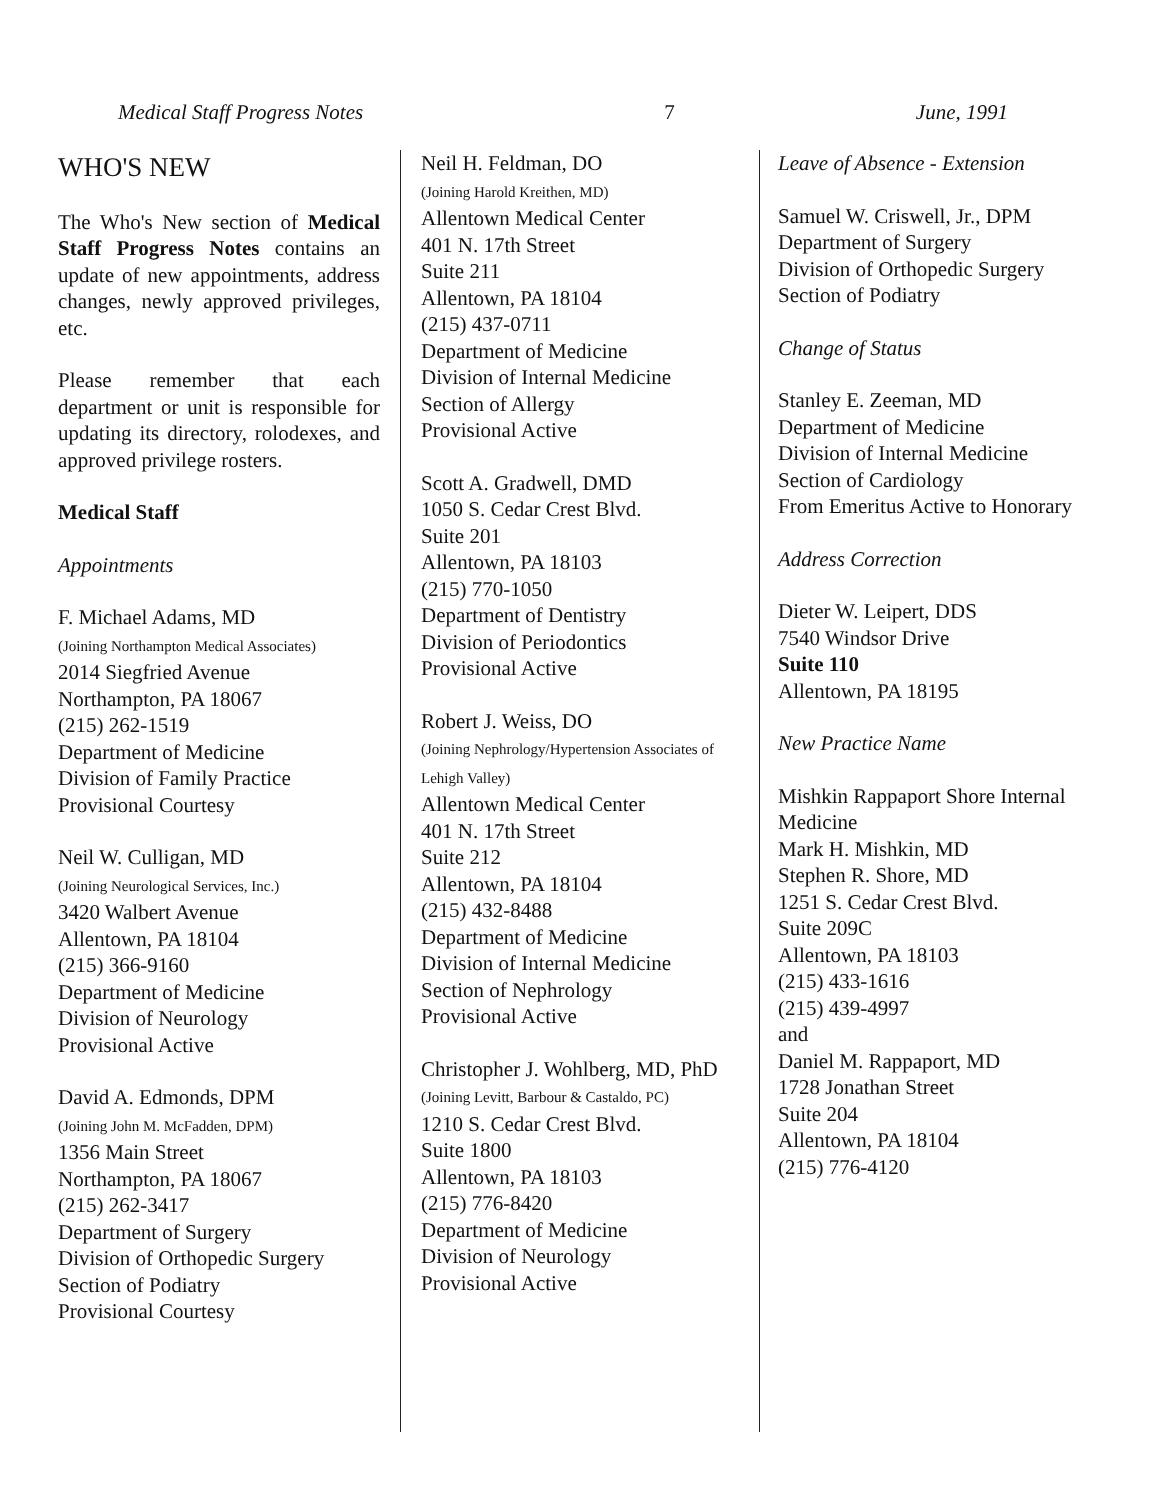Medical Staff Progress Notes 7 June, 1991
WHO'S NEW
The Who's New section of Medical Staff Progress Notes contains an update of new appointments, address changes, newly approved privileges, etc.
Please remember that each department or unit is responsible for updating its directory, rolodexes, and approved privilege rosters.
Medical Staff
Appointments
F. Michael Adams, MD
(Joining Northampton Medical Associates)
2014 Siegfried Avenue
Northampton, PA 18067
(215) 262-1519
Department of Medicine
Division of Family Practice
Provisional Courtesy
Neil W. Culligan, MD
(Joining Neurological Services, Inc.)
3420 Walbert Avenue
Allentown, PA 18104
(215) 366-9160
Department of Medicine
Division of Neurology
Provisional Active
David A. Edmonds, DPM
(Joining John M. McFadden, DPM)
1356 Main Street
Northampton, PA 18067
(215) 262-3417
Department of Surgery
Division of Orthopedic Surgery
Section of Podiatry
Provisional Courtesy
Neil H. Feldman, DO
(Joining Harold Kreithen, MD)
Allentown Medical Center
401 N. 17th Street
Suite 211
Allentown, PA 18104
(215) 437-0711
Department of Medicine
Division of Internal Medicine
Section of Allergy
Provisional Active
Scott A. Gradwell, DMD
1050 S. Cedar Crest Blvd.
Suite 201
Allentown, PA 18103
(215) 770-1050
Department of Dentistry
Division of Periodontics
Provisional Active
Robert J. Weiss, DO
(Joining Nephrology/Hypertension Associates of Lehigh Valley)
Allentown Medical Center
401 N. 17th Street
Suite 212
Allentown, PA 18104
(215) 432-8488
Department of Medicine
Division of Internal Medicine
Section of Nephrology
Provisional Active
Christopher J. Wohlberg, MD, PhD
(Joining Levitt, Barbour & Castaldo, PC)
1210 S. Cedar Crest Blvd.
Suite 1800
Allentown, PA 18103
(215) 776-8420
Department of Medicine
Division of Neurology
Provisional Active
Leave of Absence - Extension
Samuel W. Criswell, Jr., DPM
Department of Surgery
Division of Orthopedic Surgery
Section of Podiatry
Change of Status
Stanley E. Zeeman, MD
Department of Medicine
Division of Internal Medicine
Section of Cardiology
From Emeritus Active to Honorary
Address Correction
Dieter W. Leipert, DDS
7540 Windsor Drive
Suite 110
Allentown, PA 18195
New Practice Name
Mishkin Rappaport Shore Internal Medicine
Mark H. Mishkin, MD
Stephen R. Shore, MD
1251 S. Cedar Crest Blvd.
Suite 209C
Allentown, PA 18103
(215) 433-1616
(215) 439-4997
and
Daniel M. Rappaport, MD
1728 Jonathan Street
Suite 204
Allentown, PA 18104
(215) 776-4120